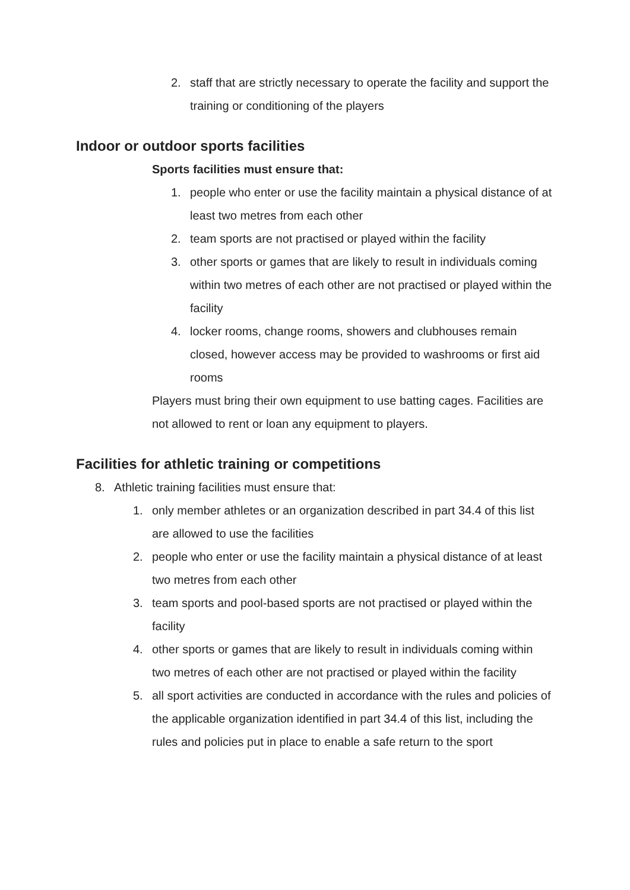2. staff that are strictly necessary to operate the facility and support the training or conditioning of the players
Indoor or outdoor sports facilities
Sports facilities must ensure that:
1. people who enter or use the facility maintain a physical distance of at least two metres from each other
2. team sports are not practised or played within the facility
3. other sports or games that are likely to result in individuals coming within two metres of each other are not practised or played within the facility
4. locker rooms, change rooms, showers and clubhouses remain closed, however access may be provided to washrooms or first aid rooms
Players must bring their own equipment to use batting cages. Facilities are not allowed to rent or loan any equipment to players.
Facilities for athletic training or competitions
8. Athletic training facilities must ensure that:
1. only member athletes or an organization described in part 34.4 of this list are allowed to use the facilities
2. people who enter or use the facility maintain a physical distance of at least two metres from each other
3. team sports and pool-based sports are not practised or played within the facility
4. other sports or games that are likely to result in individuals coming within two metres of each other are not practised or played within the facility
5. all sport activities are conducted in accordance with the rules and policies of the applicable organization identified in part 34.4 of this list, including the rules and policies put in place to enable a safe return to the sport